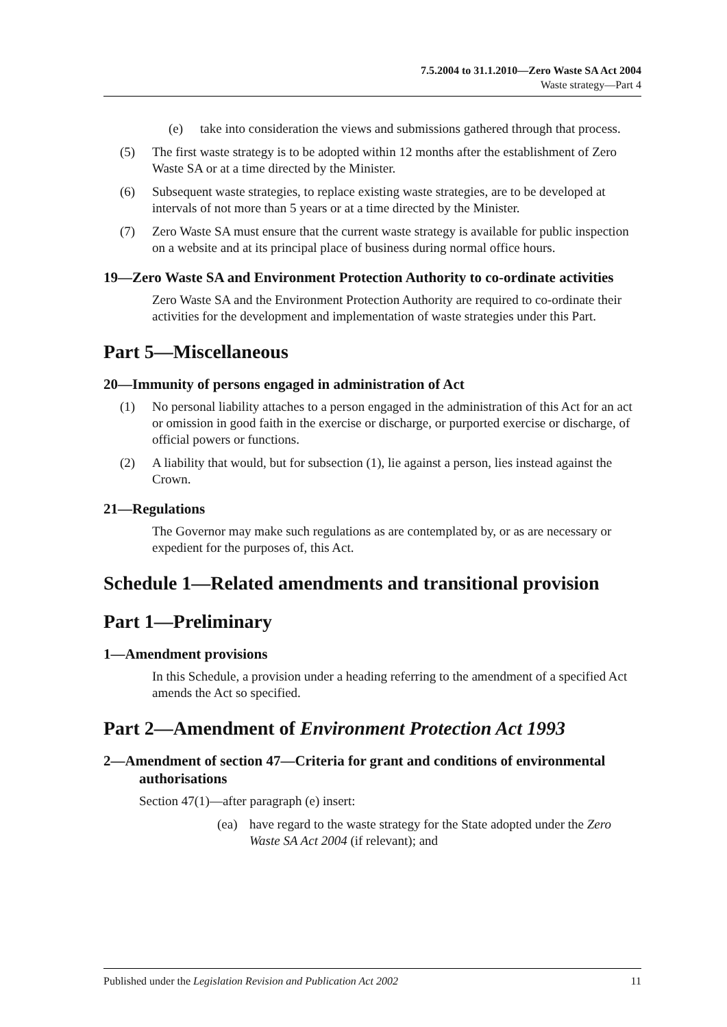7.5.2004 to 31.1.2010—Zero Waste SA Act 2004
Waste strategy—Part 4
(e) take into consideration the views and submissions gathered through that process.
(5) The first waste strategy is to be adopted within 12 months after the establishment of Zero Waste SA or at a time directed by the Minister.
(6) Subsequent waste strategies, to replace existing waste strategies, are to be developed at intervals of not more than 5 years or at a time directed by the Minister.
(7) Zero Waste SA must ensure that the current waste strategy is available for public inspection on a website and at its principal place of business during normal office hours.
19—Zero Waste SA and Environment Protection Authority to co-ordinate activities
Zero Waste SA and the Environment Protection Authority are required to co-ordinate their activities for the development and implementation of waste strategies under this Part.
Part 5—Miscellaneous
20—Immunity of persons engaged in administration of Act
(1) No personal liability attaches to a person engaged in the administration of this Act for an act or omission in good faith in the exercise or discharge, or purported exercise or discharge, of official powers or functions.
(2) A liability that would, but for subsection (1), lie against a person, lies instead against the Crown.
21—Regulations
The Governor may make such regulations as are contemplated by, or as are necessary or expedient for the purposes of, this Act.
Schedule 1—Related amendments and transitional provision
Part 1—Preliminary
1—Amendment provisions
In this Schedule, a provision under a heading referring to the amendment of a specified Act amends the Act so specified.
Part 2—Amendment of Environment Protection Act 1993
2—Amendment of section 47—Criteria for grant and conditions of environmental authorisations
Section 47(1)—after paragraph (e) insert:
(ea) have regard to the waste strategy for the State adopted under the Zero Waste SA Act 2004 (if relevant); and
Published under the Legislation Revision and Publication Act 2002 11